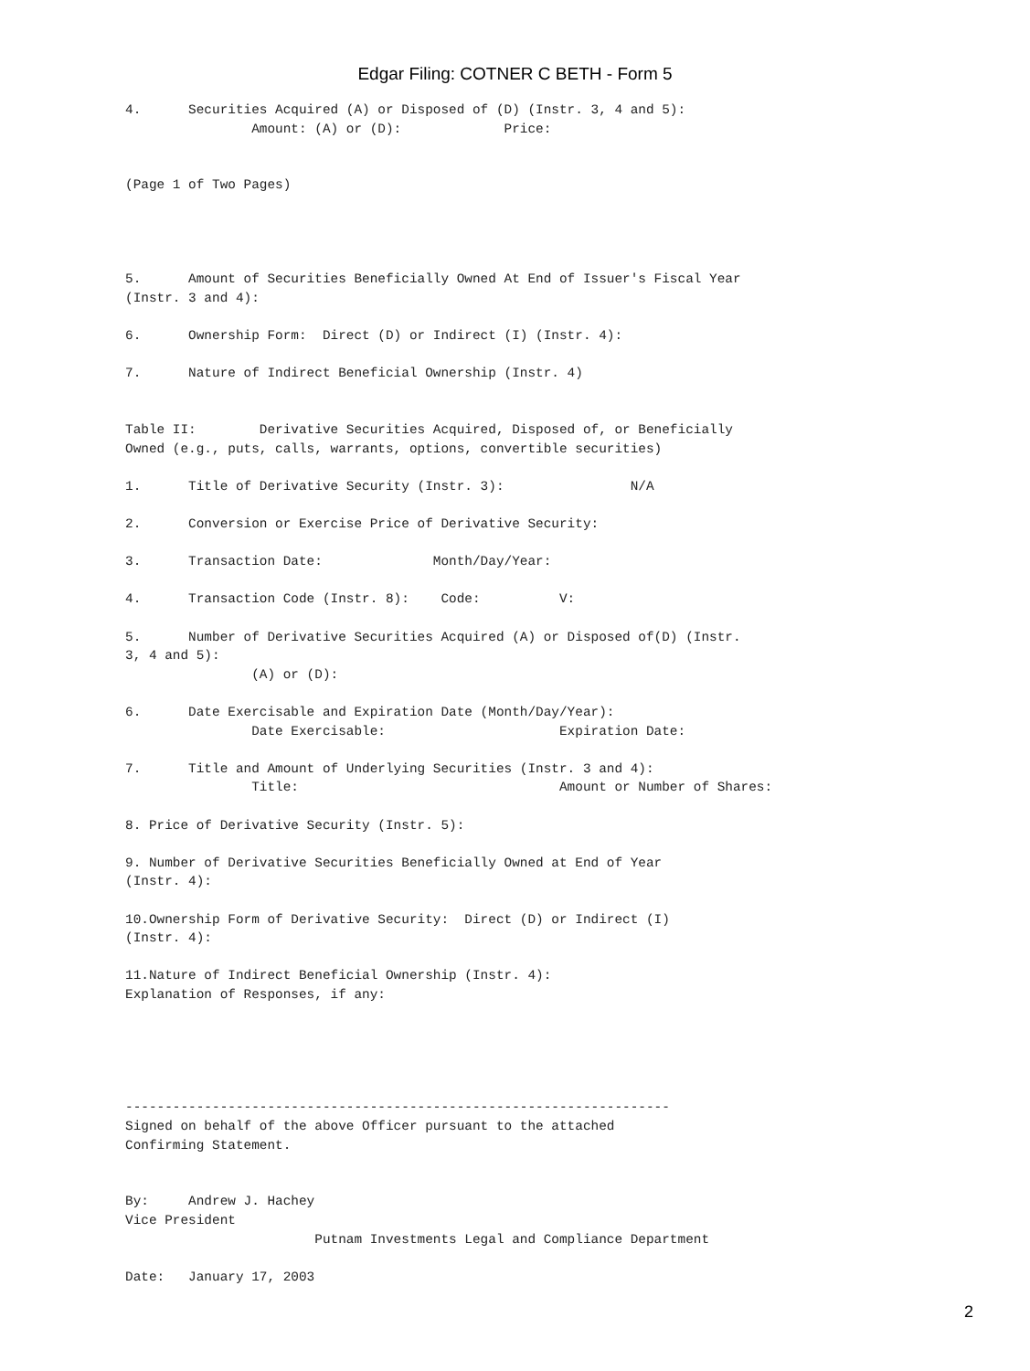Edgar Filing: COTNER C BETH - Form 5
4.      Securities Acquired (A) or Disposed of (D) (Instr. 3, 4 and 5):
                Amount: (A) or (D):             Price:


(Page 1 of Two Pages)




5.      Amount of Securities Beneficially Owned At End of Issuer's Fiscal Year
(Instr. 3 and 4):

6.      Ownership Form:  Direct (D) or Indirect (I) (Instr. 4):

7.      Nature of Indirect Beneficial Ownership (Instr. 4)


Table II:        Derivative Securities Acquired, Disposed of, or Beneficially
Owned (e.g., puts, calls, warrants, options, convertible securities)

1.      Title of Derivative Security (Instr. 3):                N/A

2.      Conversion or Exercise Price of Derivative Security:

3.      Transaction Date:              Month/Day/Year:

4.      Transaction Code (Instr. 8):    Code:          V:

5.      Number of Derivative Securities Acquired (A) or Disposed of(D) (Instr.
3, 4 and 5):
                (A) or (D):

6.      Date Exercisable and Expiration Date (Month/Day/Year):
                Date Exercisable:                      Expiration Date:

7.      Title and Amount of Underlying Securities (Instr. 3 and 4):
                Title:                                 Amount or Number of Shares:

8. Price of Derivative Security (Instr. 5):

9. Number of Derivative Securities Beneficially Owned at End of Year
(Instr. 4):

10.Ownership Form of Derivative Security:  Direct (D) or Indirect (I)
(Instr. 4):

11.Nature of Indirect Beneficial Ownership (Instr. 4):
Explanation of Responses, if any:





---------------------------------------------------------------------
Signed on behalf of the above Officer pursuant to the attached
Confirming Statement.


By:     Andrew J. Hachey
Vice President
                        Putnam Investments Legal and Compliance Department

Date:   January 17, 2003
2